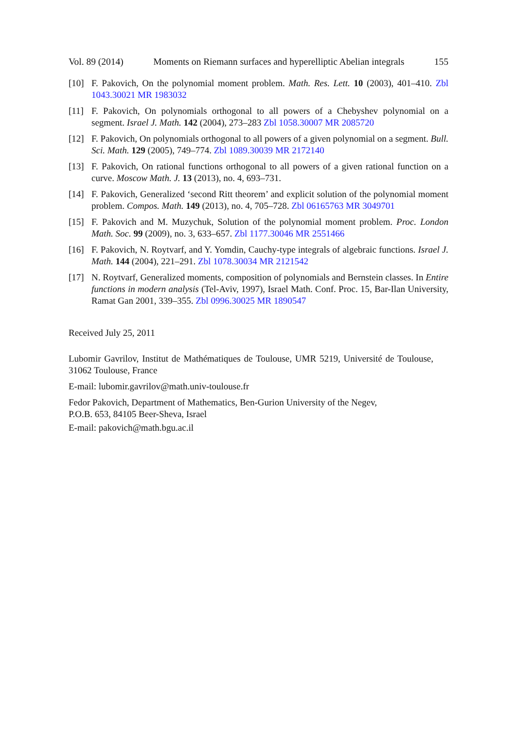Vol. 89 (2014) Moments on Riemann surfaces and hyperelliptic Abelian integrals 155
[10] F. Pakovich, On the polynomial moment problem. Math. Res. Lett. 10 (2003), 401–410. Zbl 1043.30021 MR 1983032
[11] F. Pakovich, On polynomials orthogonal to all powers of a Chebyshev polynomial on a segment. Israel J. Math. 142 (2004), 273–283 Zbl 1058.30007 MR 2085720
[12] F. Pakovich, On polynomials orthogonal to all powers of a given polynomial on a segment. Bull. Sci. Math. 129 (2005), 749–774. Zbl 1089.30039 MR 2172140
[13] F. Pakovich, On rational functions orthogonal to all powers of a given rational function on a curve. Moscow Math. J. 13 (2013), no. 4, 693–731.
[14] F. Pakovich, Generalized ‘second Ritt theorem’ and explicit solution of the polynomial moment problem. Compos. Math. 149 (2013), no. 4, 705–728. Zbl 06165763 MR 3049701
[15] F. Pakovich and M. Muzychuk, Solution of the polynomial moment problem. Proc. London Math. Soc. 99 (2009), no. 3, 633–657. Zbl 1177.30046 MR 2551466
[16] F. Pakovich, N. Roytvarf, and Y. Yomdin, Cauchy-type integrals of algebraic functions. Israel J. Math. 144 (2004), 221–291. Zbl 1078.30034 MR 2121542
[17] N. Roytvarf, Generalized moments, composition of polynomials and Bernstein classes. In Entire functions in modern analysis (Tel-Aviv, 1997), Israel Math. Conf. Proc. 15, Bar-Ilan University, Ramat Gan 2001, 339–355. Zbl 0996.30025 MR 1890547
Received July 25, 2011
Lubomir Gavrilov, Institut de Mathématiques de Toulouse, UMR 5219, Université de Toulouse, 31062 Toulouse, France
E-mail: lubomir.gavrilov@math.univ-toulouse.fr
Fedor Pakovich, Department of Mathematics, Ben-Gurion University of the Negev,
P.O.B. 653, 84105 Beer-Sheva, Israel
E-mail: pakovich@math.bgu.ac.il